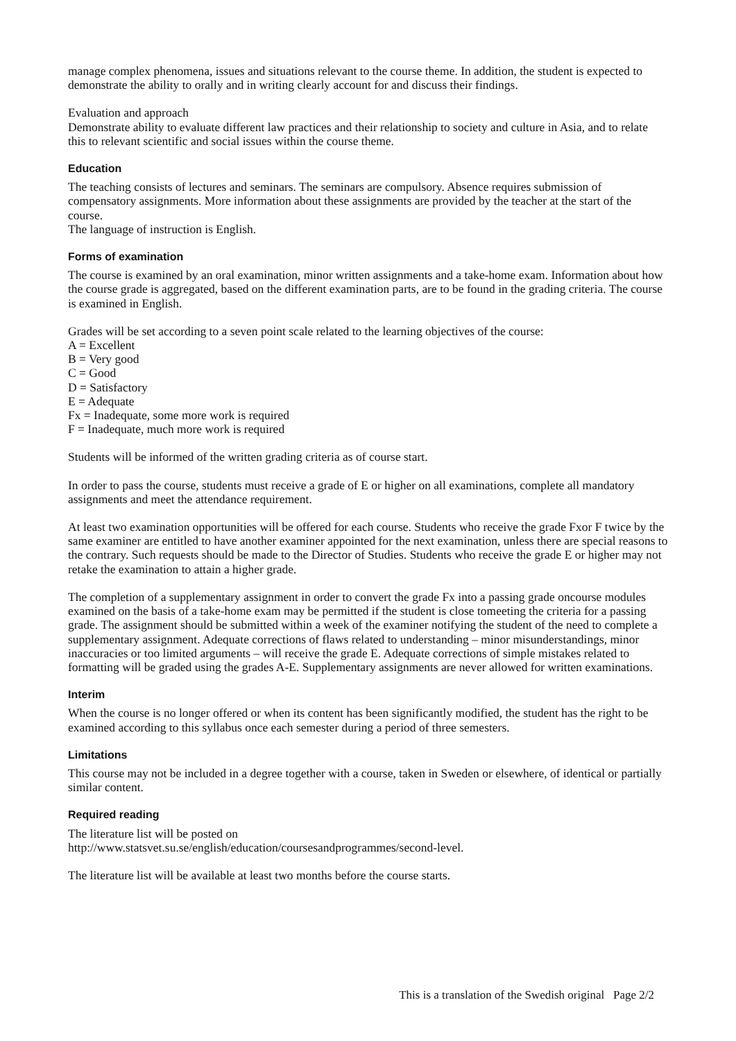manage complex phenomena, issues and situations relevant to the course theme. In addition, the student is expected to demonstrate the ability to orally and in writing clearly account for and discuss their findings.
Evaluation and approach
Demonstrate ability to evaluate different law practices and their relationship to society and culture in Asia, and to relate this to relevant scientific and social issues within the course theme.
Education
The teaching consists of lectures and seminars. The seminars are compulsory. Absence requires submission of compensatory assignments. More information about these assignments are provided by the teacher at the start of the course.
The language of instruction is English.
Forms of examination
The course is examined by an oral examination, minor written assignments and a take-home exam. Information about how the course grade is aggregated, based on the different examination parts, are to be found in the grading criteria. The course is examined in English.
Grades will be set according to a seven point scale related to the learning objectives of the course:
A = Excellent
B = Very good
C = Good
D = Satisfactory
E = Adequate
Fx = Inadequate, some more work is required
F = Inadequate, much more work is required
Students will be informed of the written grading criteria as of course start.
In order to pass the course, students must receive a grade of E or higher on all examinations, complete all mandatory assignments and meet the attendance requirement.
At least two examination opportunities will be offered for each course. Students who receive the grade Fxor F twice by the same examiner are entitled to have another examiner appointed for the next examination, unless there are special reasons to the contrary. Such requests should be made to the Director of Studies. Students who receive the grade E or higher may not retake the examination to attain a higher grade.
The completion of a supplementary assignment in order to convert the grade Fx into a passing grade oncourse modules examined on the basis of a take-home exam may be permitted if the student is close tomeeting the criteria for a passing grade. The assignment should be submitted within a week of the examiner notifying the student of the need to complete a supplementary assignment. Adequate corrections of flaws related to understanding – minor misunderstandings, minor inaccuracies or too limited arguments – will receive the grade E. Adequate corrections of simple mistakes related to formatting will be graded using the grades A-E. Supplementary assignments are never allowed for written examinations.
Interim
When the course is no longer offered or when its content has been significantly modified, the student has the right to be examined according to this syllabus once each semester during a period of three semesters.
Limitations
This course may not be included in a degree together with a course, taken in Sweden or elsewhere, of identical or partially similar content.
Required reading
The literature list will be posted on
http://www.statsvet.su.se/english/education/coursesandprogrammes/second-level.
The literature list will be available at least two months before the course starts.
This is a translation of the Swedish original Page 2/2